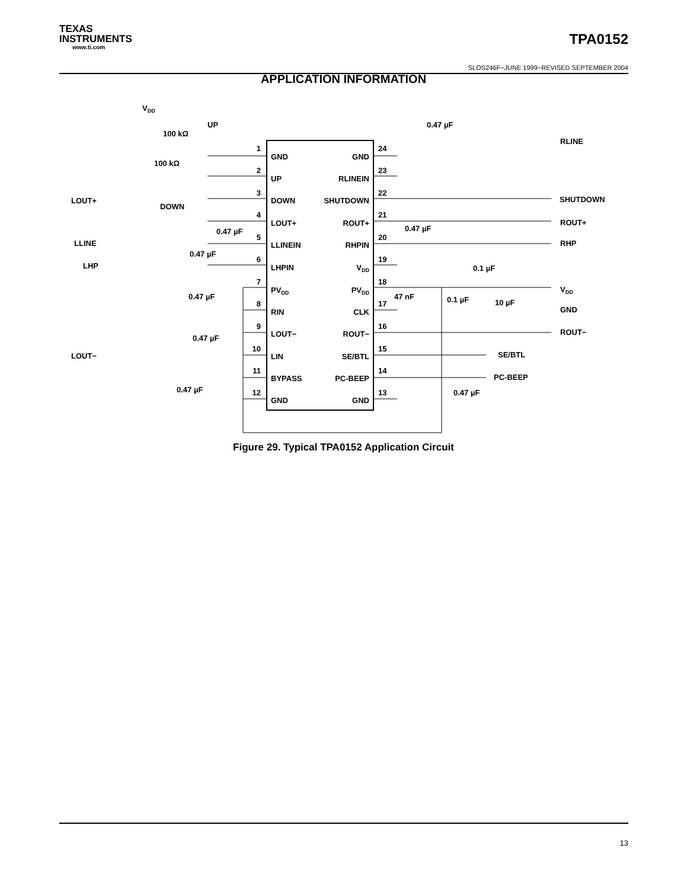TEXAS
INSTRUMENTS
www.ti.com
TPA0152
SLOS246F−JUNE 1999−REVISED SEPTEMBER 2004
APPLICATION INFORMATION
VDD
LOUT+
LLINE
LHP
LOUT−
100 kΩ
100 kΩ
UP
DOWN
0.47 µF
0.47 µF
0.47 µF
0.47 µF
0.47 µF
1
2
3
4
5
6
7
8
9
10
11
12
GND
UP
DOWN
LOUT+
LLINEIN
LHPIN
PVDD
RIN
LOUT−
LIN
BYPASS
GND
GND
RLINEIN
SHUTDOWN
ROUT+
RHPIN
VDD
PVDD
CLK
ROUT−
SE/BTL
PC-BEEP
GND
24
23
22
21
20
19
18
17
16
15
14
13
0.47 µF
0.47 µF
47 nF
0.1 µF
0.1 µF
10 µF
0.47 µF
RLINE
SHUTDOWN
ROUT+
RHP
VDD
GND
ROUT−
SE/BTL
PC-BEEP
Figure 29. Typical TPA0152 Application Circuit
13